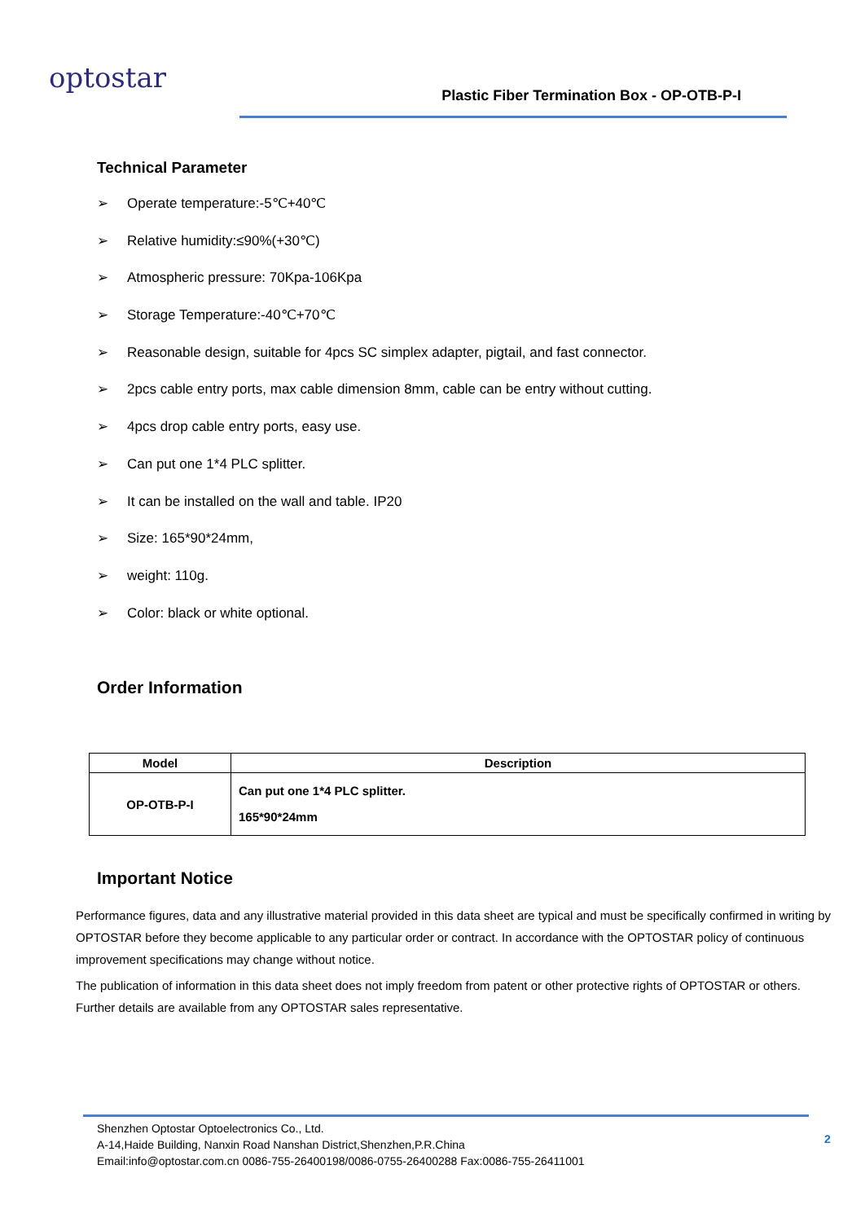optostar
Plastic Fiber Termination Box - OP-OTB-P-I
Technical Parameter
➢ Operate temperature:-5℃+40℃
➢ Relative humidity:≤90%(+30℃)
➢ Atmospheric pressure: 70Kpa-106Kpa
➢ Storage Temperature:-40℃+70℃
➢ Reasonable design, suitable for 4pcs SC simplex adapter, pigtail, and fast connector.
➢ 2pcs cable entry ports, max cable dimension 8mm, cable can be entry without cutting.
➢ 4pcs drop cable entry ports, easy use.
➢ Can put one 1*4 PLC splitter.
➢ It can be installed on the wall and table. IP20
➢ Size: 165*90*24mm,
➢ weight: 110g.
➢ Color: black or white optional.
Order Information
| Model | Description |
| --- | --- |
| OP-OTB-P-I | Can put one 1*4 PLC splitter. 165*90*24mm |
Important Notice
Performance figures, data and any illustrative material provided in this data sheet are typical and must be specifically confirmed in writing by OPTOSTAR before they become applicable to any particular order or contract. In accordance with the OPTOSTAR policy of continuous improvement specifications may change without notice.
The publication of information in this data sheet does not imply freedom from patent or other protective rights of OPTOSTAR or others. Further details are available from any OPTOSTAR sales representative.
Shenzhen Optostar Optoelectronics Co., Ltd.
A-14,Haide Building, Nanxin Road Nanshan District,Shenzhen,P.R.China
Email:info@optostar.com.cn 0086-755-26400198/0086-0755-26400288 Fax:0086-755-26411001
2